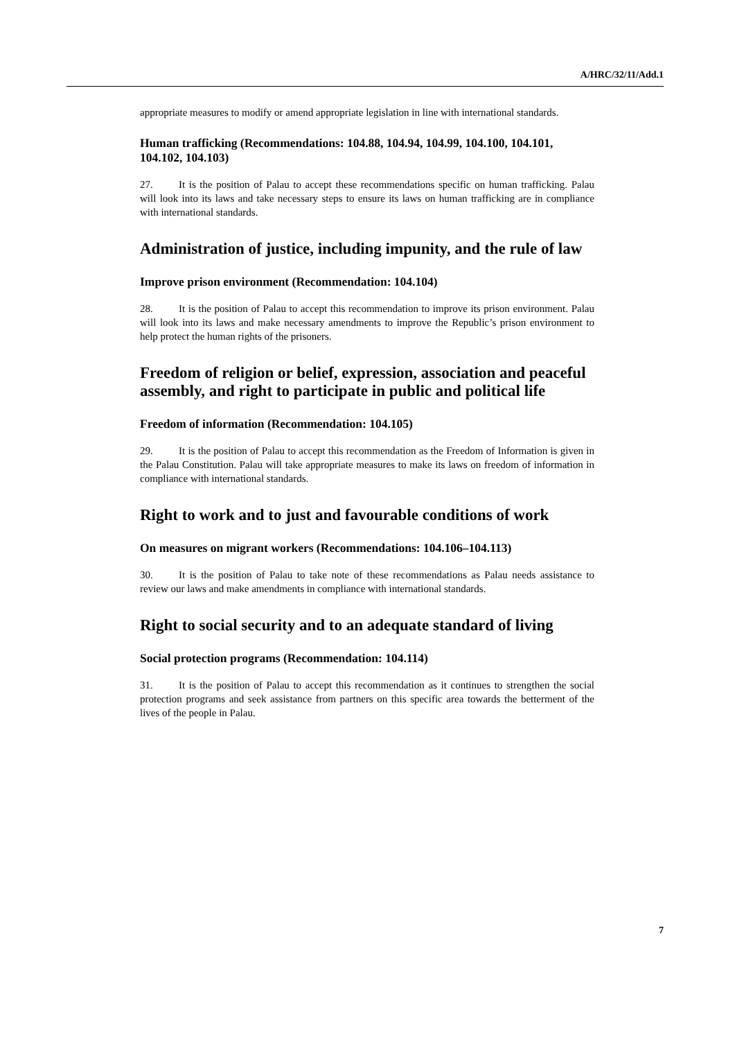A/HRC/32/11/Add.1
appropriate measures to modify or amend appropriate legislation in line with international standards.
Human trafficking (Recommendations: 104.88, 104.94, 104.99, 104.100, 104.101, 104.102, 104.103)
27. It is the position of Palau to accept these recommendations specific on human trafficking. Palau will look into its laws and take necessary steps to ensure its laws on human trafficking are in compliance with international standards.
Administration of justice, including impunity, and the rule of law
Improve prison environment (Recommendation: 104.104)
28. It is the position of Palau to accept this recommendation to improve its prison environment. Palau will look into its laws and make necessary amendments to improve the Republic’s prison environment to help protect the human rights of the prisoners.
Freedom of religion or belief, expression, association and peaceful assembly, and right to participate in public and political life
Freedom of information (Recommendation: 104.105)
29. It is the position of Palau to accept this recommendation as the Freedom of Information is given in the Palau Constitution. Palau will take appropriate measures to make its laws on freedom of information in compliance with international standards.
Right to work and to just and favourable conditions of work
On measures on migrant workers (Recommendations: 104.106–104.113)
30. It is the position of Palau to take note of these recommendations as Palau needs assistance to review our laws and make amendments in compliance with international standards.
Right to social security and to an adequate standard of living
Social protection programs (Recommendation: 104.114)
31. It is the position of Palau to accept this recommendation as it continues to strengthen the social protection programs and seek assistance from partners on this specific area towards the betterment of the lives of the people in Palau.
7